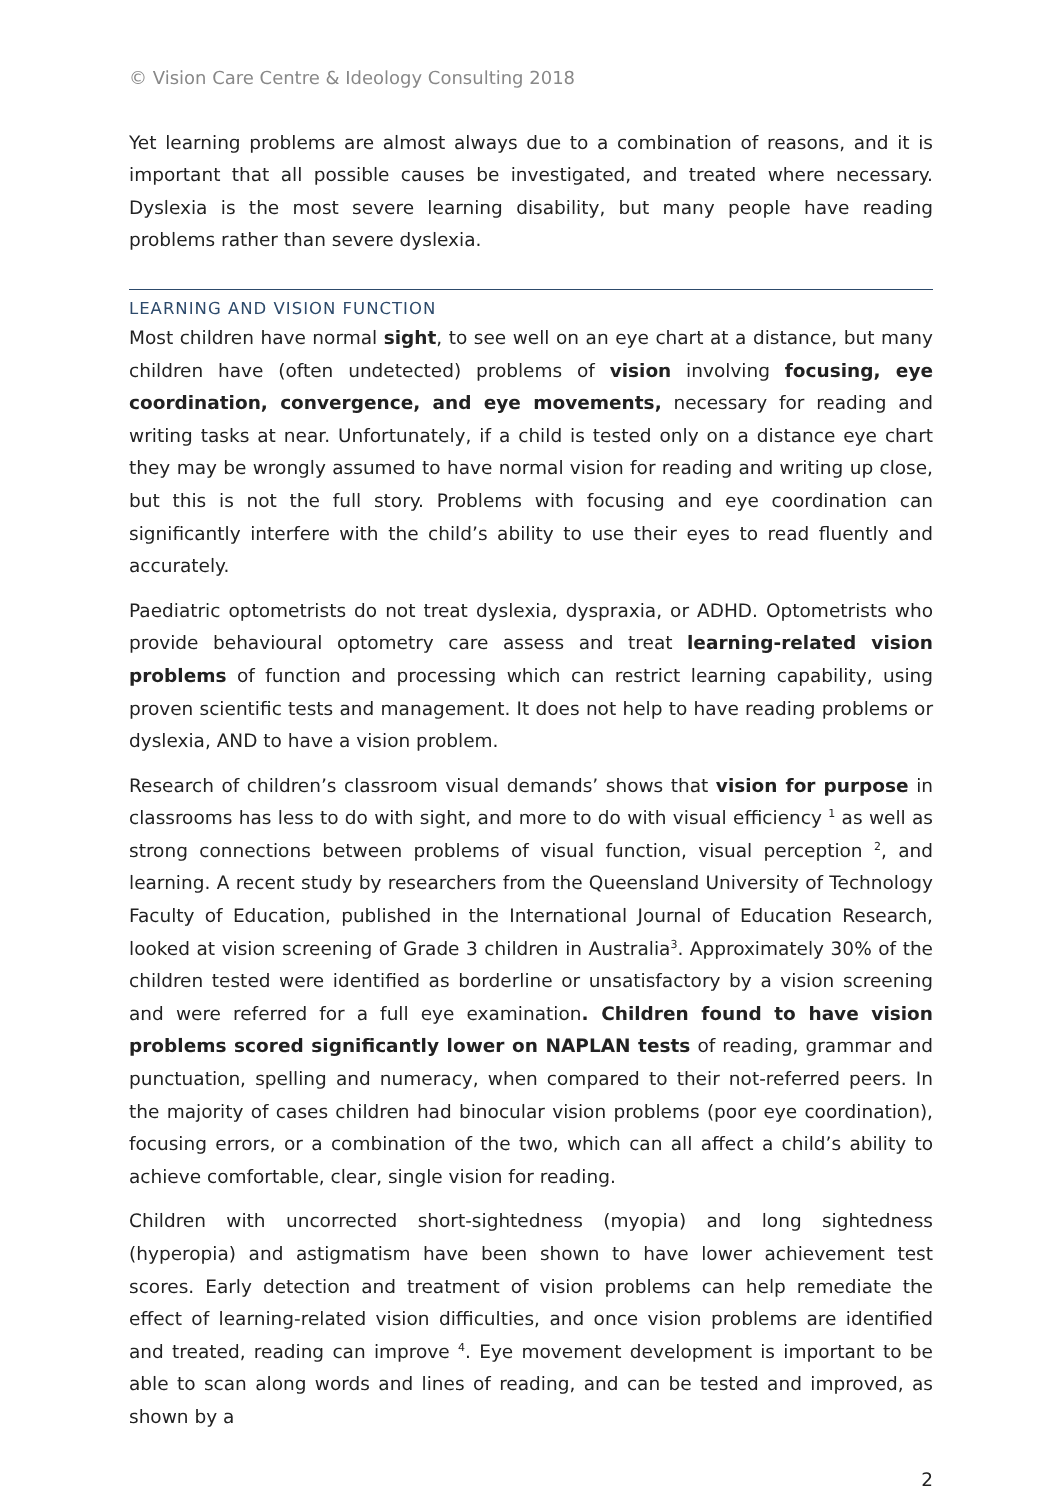© Vision Care Centre & Ideology Consulting 2018
Yet learning problems are almost always due to a combination of reasons, and it is important that all possible causes be investigated, and treated where necessary. Dyslexia is the most severe learning disability, but many people have reading problems rather than severe dyslexia.
LEARNING AND VISION FUNCTION
Most children have normal sight, to see well on an eye chart at a distance, but many children have (often undetected) problems of vision involving focusing, eye coordination, convergence, and eye movements, necessary for reading and writing tasks at near. Unfortunately, if a child is tested only on a distance eye chart they may be wrongly assumed to have normal vision for reading and writing up close, but this is not the full story. Problems with focusing and eye coordination can significantly interfere with the child’s ability to use their eyes to read fluently and accurately.
Paediatric optometrists do not treat dyslexia, dyspraxia, or ADHD. Optometrists who provide behavioural optometry care assess and treat learning-related vision problems of function and processing which can restrict learning capability, using proven scientific tests and management. It does not help to have reading problems or dyslexia, AND to have a vision problem.
Research of children’s classroom visual demands’ shows that vision for purpose in classrooms has less to do with sight, and more to do with visual efficiency <sup>1</sup> as well as strong connections between problems of visual function, visual perception <sup>2</sup>, and learning. A recent study by researchers from the Queensland University of Technology Faculty of Education, published in the International Journal of Education Research, looked at vision screening of Grade 3 children in Australia<sup>3</sup>. Approximately 30% of the children tested were identified as borderline or unsatisfactory by a vision screening and were referred for a full eye examination. Children found to have vision problems scored significantly lower on NAPLAN tests of reading, grammar and punctuation, spelling and numeracy, when compared to their not-referred peers. In the majority of cases children had binocular vision problems (poor eye coordination), focusing errors, or a combination of the two, which can all affect a child’s ability to achieve comfortable, clear, single vision for reading.
Children with uncorrected short-sightedness (myopia) and long sightedness (hyperopia) and astigmatism have been shown to have lower achievement test scores. Early detection and treatment of vision problems can help remediate the effect of learning-related vision difficulties, and once vision problems are identified and treated, reading can improve <sup>4</sup>. Eye movement development is important to be able to scan along words and lines of reading, and can be tested and improved, as shown by a
2